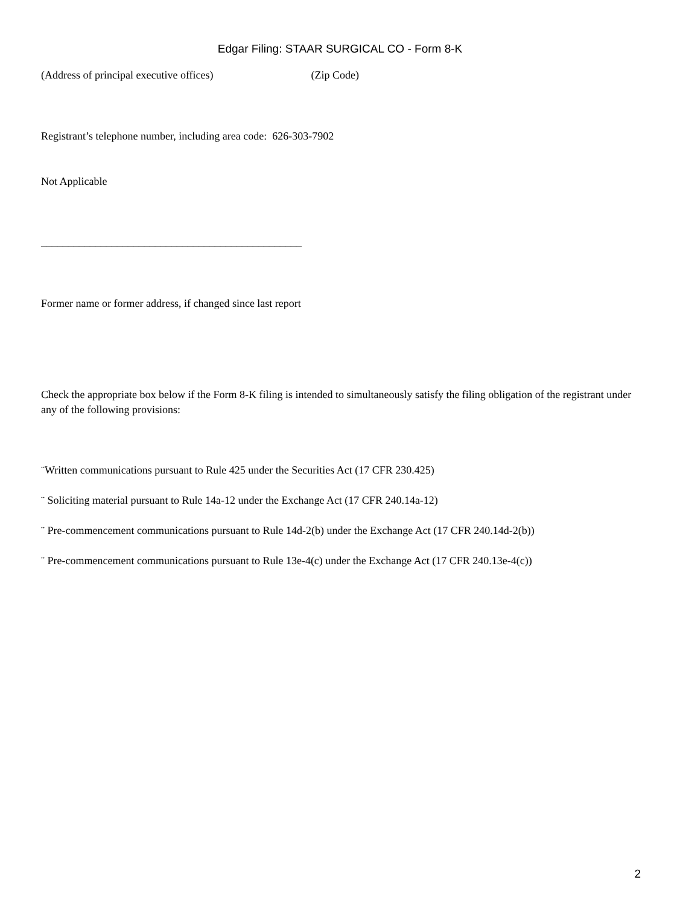Edgar Filing: STAAR SURGICAL CO - Form 8-K
(Address of principal executive offices) (Zip Code)
Registrant’s telephone number, including area code: 626-303-7902
Not Applicable
________________________________________________
Former name or former address, if changed since last report
Check the appropriate box below if the Form 8-K filing is intended to simultaneously satisfy the filing obligation of the registrant under any of the following provisions:
¨Written communications pursuant to Rule 425 under the Securities Act (17 CFR 230.425)
¨ Soliciting material pursuant to Rule 14a-12 under the Exchange Act (17 CFR 240.14a-12)
¨ Pre-commencement communications pursuant to Rule 14d-2(b) under the Exchange Act (17 CFR 240.14d-2(b))
¨ Pre-commencement communications pursuant to Rule 13e-4(c) under the Exchange Act (17 CFR 240.13e-4(c))
2